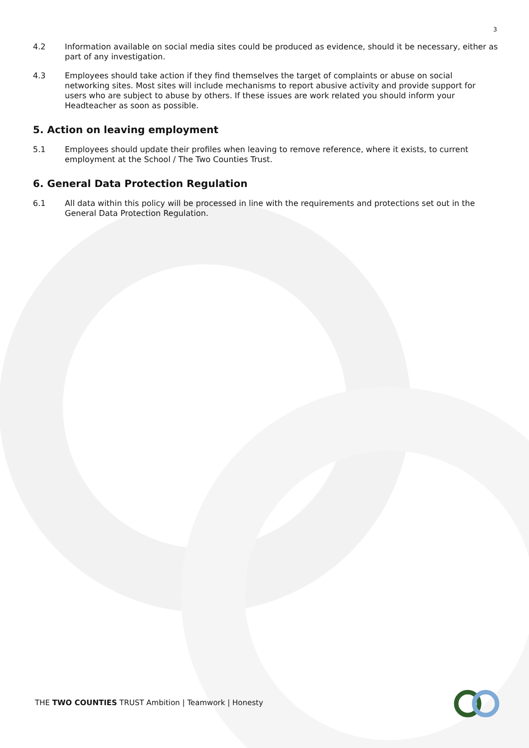3
4.2 Information available on social media sites could be produced as evidence, should it be necessary, either as part of any investigation.
4.3 Employees should take action if they find themselves the target of complaints or abuse on social networking sites. Most sites will include mechanisms to report abusive activity and provide support for users who are subject to abuse by others. If these issues are work related you should inform your Headteacher as soon as possible.
5. Action on leaving employment
5.1 Employees should update their profiles when leaving to remove reference, where it exists, to current employment at the School / The Two Counties Trust.
6. General Data Protection Regulation
6.1 All data within this policy will be processed in line with the requirements and protections set out in the General Data Protection Regulation.
THE TWO COUNTIES TRUST Ambition | Teamwork | Honesty